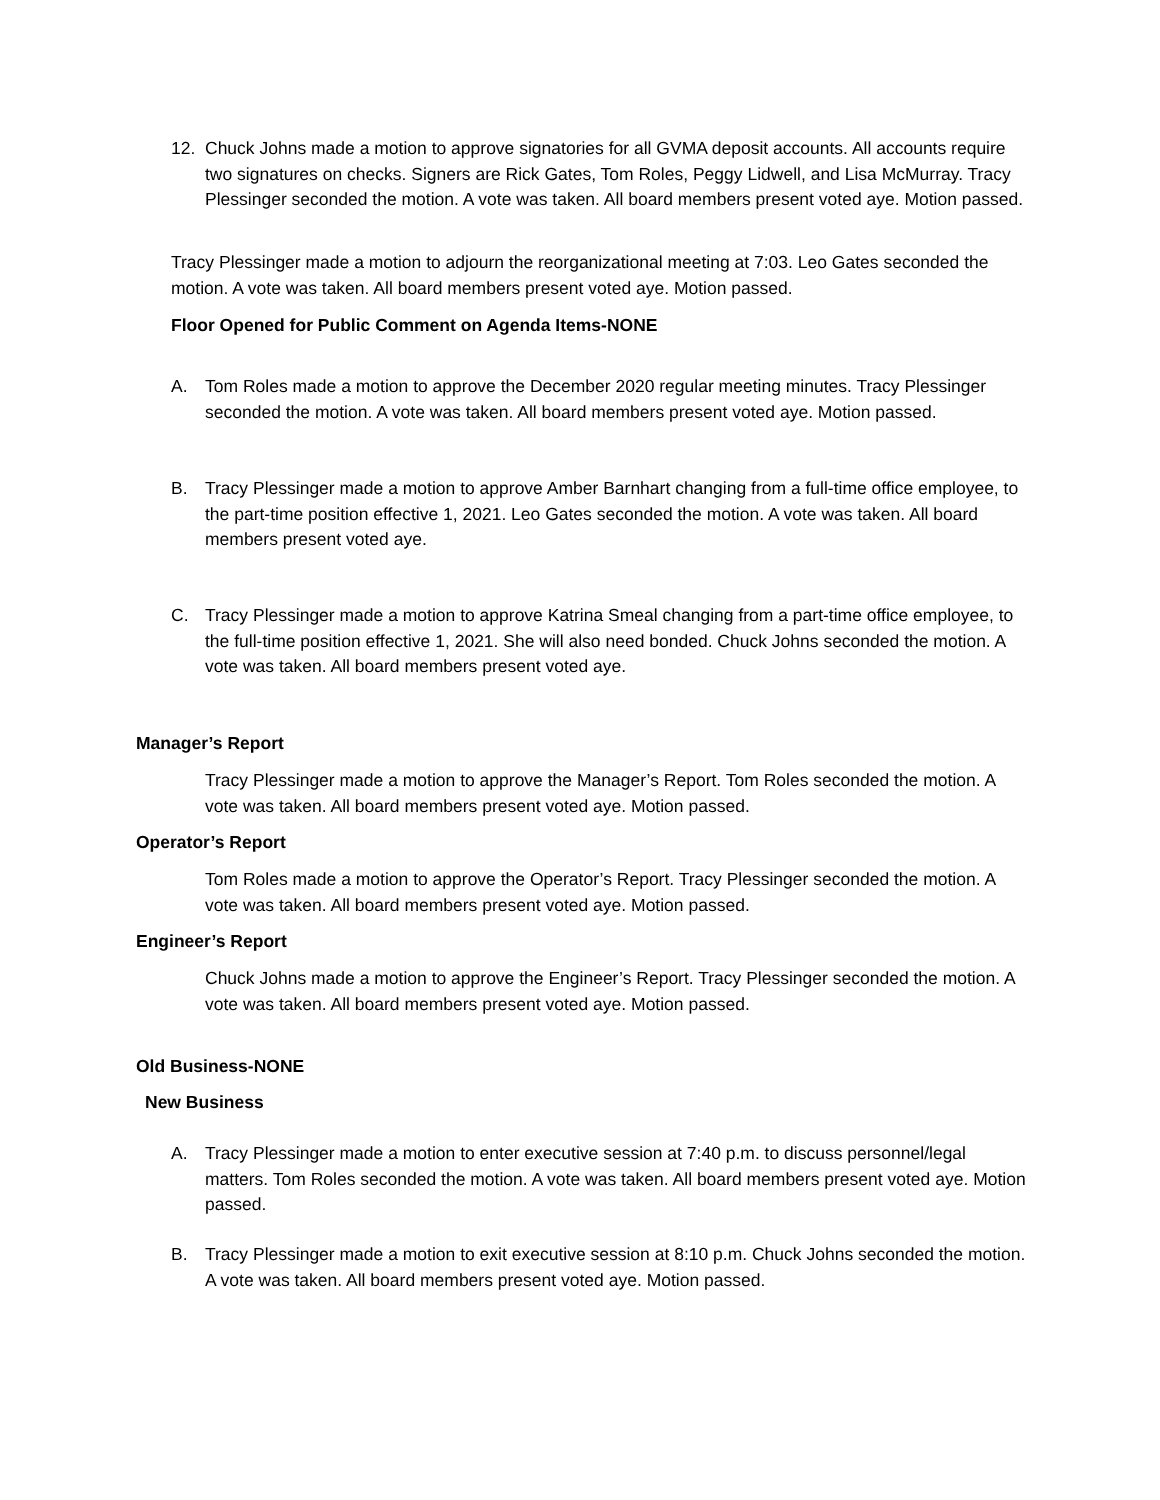12. Chuck Johns made a motion to approve signatories for all GVMA deposit accounts. All accounts require two signatures on checks. Signers are Rick Gates, Tom Roles, Peggy Lidwell, and Lisa McMurray. Tracy Plessinger seconded the motion. A vote was taken. All board members present voted aye. Motion passed.
Tracy Plessinger made a motion to adjourn the reorganizational meeting at 7:03. Leo Gates seconded the motion. A vote was taken. All board members present voted aye. Motion passed.
Floor Opened for Public Comment on Agenda Items-NONE
A. Tom Roles made a motion to approve the December 2020 regular meeting minutes. Tracy Plessinger seconded the motion. A vote was taken. All board members present voted aye. Motion passed.
B. Tracy Plessinger made a motion to approve Amber Barnhart changing from a full-time office employee, to the part-time position effective 1, 2021. Leo Gates seconded the motion. A vote was taken. All board members present voted aye.
C. Tracy Plessinger made a motion to approve Katrina Smeal changing from a part-time office employee, to the full-time position effective 1, 2021. She will also need bonded. Chuck Johns seconded the motion. A vote was taken. All board members present voted aye.
Manager’s Report
Tracy Plessinger made a motion to approve the Manager’s Report. Tom Roles seconded the motion. A vote was taken. All board members present voted aye. Motion passed.
Operator’s Report
Tom Roles made a motion to approve the Operator’s Report. Tracy Plessinger seconded the motion. A vote was taken. All board members present voted aye. Motion passed.
Engineer’s Report
Chuck Johns made a motion to approve the Engineer’s Report. Tracy Plessinger seconded the motion. A vote was taken. All board members present voted aye. Motion passed.
Old Business-NONE
New Business
A. Tracy Plessinger made a motion to enter executive session at 7:40 p.m. to discuss personnel/legal matters. Tom Roles seconded the motion. A vote was taken. All board members present voted aye. Motion passed.
B. Tracy Plessinger made a motion to exit executive session at 8:10 p.m. Chuck Johns seconded the motion. A vote was taken. All board members present voted aye. Motion passed.